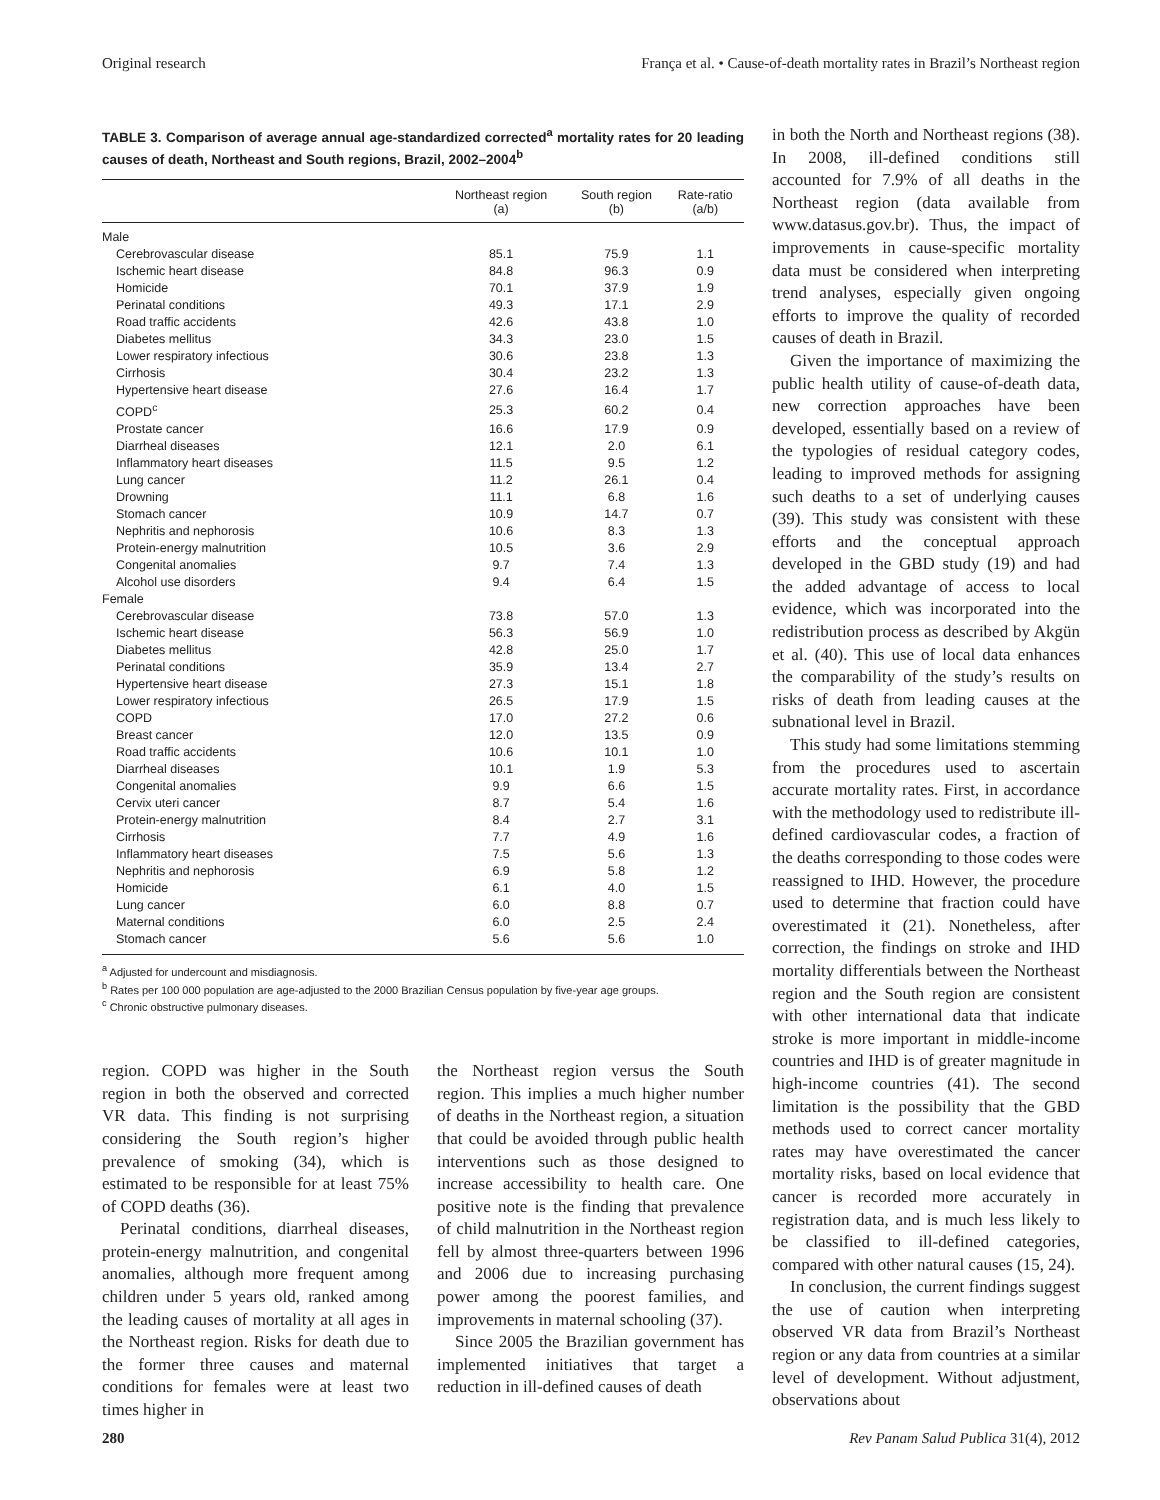Original research França et al. • Cause-of-death mortality rates in Brazil’s Northeast region
TABLE 3. Comparison of average annual age-standardized corrected<sup>a</sup> mortality rates for 20 leading causes of death, Northeast and South regions, Brazil, 2002–2004<sup>b</sup>
| | Northeast region (a) | South region (b) | Rate-ratio (a/b) |
| --- | --- | --- | --- |
| Male | | | |
| Cerebrovascular disease | 85.1 | 75.9 | 1.1 |
| Ischemic heart disease | 84.8 | 96.3 | 0.9 |
| Homicide | 70.1 | 37.9 | 1.9 |
| Perinatal conditions | 49.3 | 17.1 | 2.9 |
| Road traffic accidents | 42.6 | 43.8 | 1.0 |
| Diabetes mellitus | 34.3 | 23.0 | 1.5 |
| Lower respiratory infectious | 30.6 | 23.8 | 1.3 |
| Cirrhosis | 30.4 | 23.2 | 1.3 |
| Hypertensive heart disease | 27.6 | 16.4 | 1.7 |
| COPD<sup>c</sup> | 25.3 | 60.2 | 0.4 |
| Prostate cancer | 16.6 | 17.9 | 0.9 |
| Diarrheal diseases | 12.1 | 2.0 | 6.1 |
| Inflammatory heart diseases | 11.5 | 9.5 | 1.2 |
| Lung cancer | 11.2 | 26.1 | 0.4 |
| Drowning | 11.1 | 6.8 | 1.6 |
| Stomach cancer | 10.9 | 14.7 | 0.7 |
| Nephritis and nephorosis | 10.6 | 8.3 | 1.3 |
| Protein-energy malnutrition | 10.5 | 3.6 | 2.9 |
| Congenital anomalies | 9.7 | 7.4 | 1.3 |
| Alcohol use disorders | 9.4 | 6.4 | 1.5 |
| Female | | | |
| Cerebrovascular disease | 73.8 | 57.0 | 1.3 |
| Ischemic heart disease | 56.3 | 56.9 | 1.0 |
| Diabetes mellitus | 42.8 | 25.0 | 1.7 |
| Perinatal conditions | 35.9 | 13.4 | 2.7 |
| Hypertensive heart disease | 27.3 | 15.1 | 1.8 |
| Lower respiratory infectious | 26.5 | 17.9 | 1.5 |
| COPD | 17.0 | 27.2 | 0.6 |
| Breast cancer | 12.0 | 13.5 | 0.9 |
| Road traffic accidents | 10.6 | 10.1 | 1.0 |
| Diarrheal diseases | 10.1 | 1.9 | 5.3 |
| Congenital anomalies | 9.9 | 6.6 | 1.5 |
| Cervix uteri cancer | 8.7 | 5.4 | 1.6 |
| Protein-energy malnutrition | 8.4 | 2.7 | 3.1 |
| Cirrhosis | 7.7 | 4.9 | 1.6 |
| Inflammatory heart diseases | 7.5 | 5.6 | 1.3 |
| Nephritis and nephorosis | 6.9 | 5.8 | 1.2 |
| Homicide | 6.1 | 4.0 | 1.5 |
| Lung cancer | 6.0 | 8.8 | 0.7 |
| Maternal conditions | 6.0 | 2.5 | 2.4 |
| Stomach cancer | 5.6 | 5.6 | 1.0 |
<sup>a</sup> Adjusted for undercount and misdiagnosis.
<sup>b</sup> Rates per 100 000 population are age-adjusted to the 2000 Brazilian Census population by five-year age groups.
<sup>c</sup> Chronic obstructive pulmonary diseases.
region. COPD was higher in the South region in both the observed and corrected VR data. This finding is not surprising considering the South region’s higher prevalence of smoking (34), which is estimated to be responsible for at least 75% of COPD deaths (36).
Perinatal conditions, diarrheal diseases, protein-energy malnutrition, and congenital anomalies, although more frequent among children under 5 years old, ranked among the leading causes of mortality at all ages in the Northeast region. Risks for death due to the former three causes and maternal conditions for females were at least two times higher in
the Northeast region versus the South region. This implies a much higher number of deaths in the Northeast region, a situation that could be avoided through public health interventions such as those designed to increase accessibility to health care. One positive note is the finding that prevalence of child malnutrition in the Northeast region fell by almost three-quarters between 1996 and 2006 due to increasing purchasing power among the poorest families, and improvements in maternal schooling (37).
Since 2005 the Brazilian government has implemented initiatives that target a reduction in ill-defined causes of death
in both the North and Northeast regions (38). In 2008, ill-defined conditions still accounted for 7.9% of all deaths in the Northeast region (data available from www.datasus.gov.br). Thus, the impact of improvements in cause-specific mortality data must be considered when interpreting trend analyses, especially given ongoing efforts to improve the quality of recorded causes of death in Brazil.
Given the importance of maximizing the public health utility of cause-of-death data, new correction approaches have been developed, essentially based on a review of the typologies of residual category codes, leading to improved methods for assigning such deaths to a set of underlying causes (39). This study was consistent with these efforts and the conceptual approach developed in the GBD study (19) and had the added advantage of access to local evidence, which was incorporated into the redistribution process as described by Akgün et al. (40). This use of local data enhances the comparability of the study’s results on risks of death from leading causes at the subnational level in Brazil.
This study had some limitations stemming from the procedures used to ascertain accurate mortality rates. First, in accordance with the methodology used to redistribute ill-defined cardiovascular codes, a fraction of the deaths corresponding to those codes were reassigned to IHD. However, the procedure used to determine that fraction could have overestimated it (21). Nonetheless, after correction, the findings on stroke and IHD mortality differentials between the Northeast region and the South region are consistent with other international data that indicate stroke is more important in middle-income countries and IHD is of greater magnitude in high-income countries (41). The second limitation is the possibility that the GBD methods used to correct cancer mortality rates may have overestimated the cancer mortality risks, based on local evidence that cancer is recorded more accurately in registration data, and is much less likely to be classified to ill-defined categories, compared with other natural causes (15, 24).
In conclusion, the current findings suggest the use of caution when interpreting observed VR data from Brazil’s Northeast region or any data from countries at a similar level of development. Without adjustment, observations about
280 Rev Panam Salud Publica 31(4), 2012